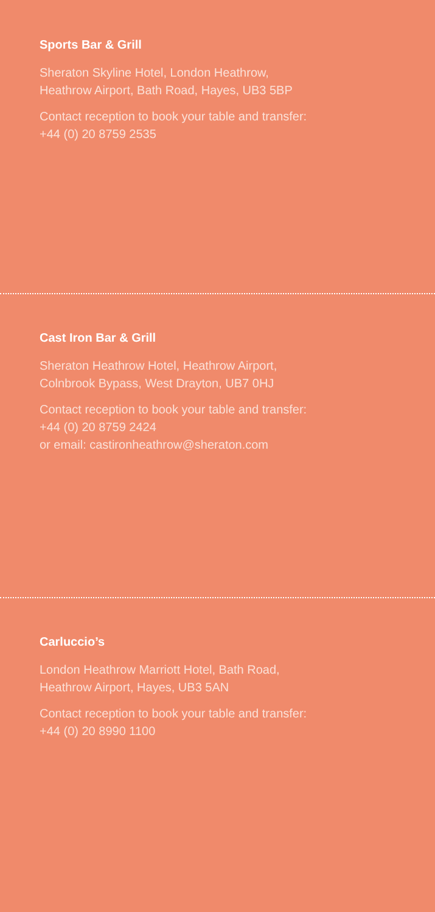Sports Bar & Grill
Sheraton Skyline Hotel, London Heathrow,
Heathrow Airport, Bath Road, Hayes, UB3 5BP
Contact reception to book your table and transfer:
+44 (0) 20 8759 2535
Cast Iron Bar & Grill
Sheraton Heathrow Hotel, Heathrow Airport,
Colnbrook Bypass, West Drayton, UB7 0HJ
Contact reception to book your table and transfer:
+44 (0) 20 8759 2424
or email: castironheathrow@sheraton.com
Carluccio’s
London Heathrow Marriott Hotel, Bath Road,
Heathrow Airport, Hayes, UB3 5AN
Contact reception to book your table and transfer:
+44 (0) 20 8990 1100